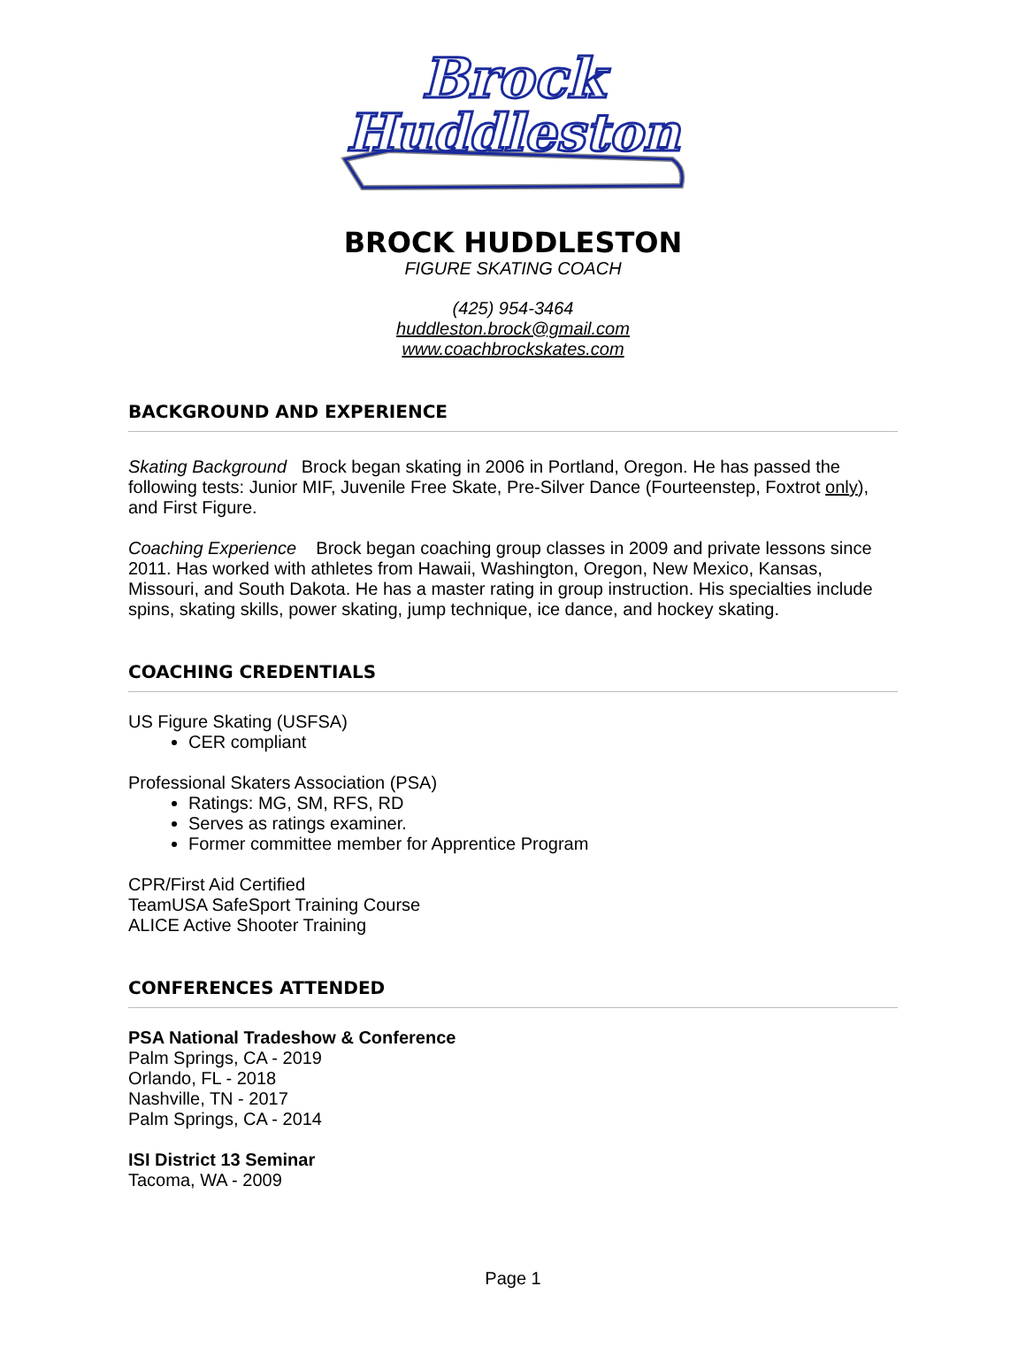Brock
Huddleston
BROCK HUDDLESTON
FIGURE SKATING COACH
(425) 954-3464
huddleston.brock@gmail.com
www.coachbrockskates.com
BACKGROUND AND EXPERIENCE
Skating Background Brock began skating in 2006 in Portland, Oregon. He has passed the following tests: Junior MIF, Juvenile Free Skate, Pre-Silver Dance (Fourteenstep, Foxtrot only), and First Figure.
Coaching Experience Brock began coaching group classes in 2009 and private lessons since 2011. Has worked with athletes from Hawaii, Washington, Oregon, New Mexico, Kansas, Missouri, and South Dakota. He has a master rating in group instruction. His specialties include spins, skating skills, power skating, jump technique, ice dance, and hockey skating.
COACHING CREDENTIALS
US Figure Skating (USFSA)
CER compliant
Professional Skaters Association (PSA)
Ratings: MG, SM, RFS, RD
Serves as ratings examiner.
Former committee member for Apprentice Program
CPR/First Aid Certified
TeamUSA SafeSport Training Course
ALICE Active Shooter Training
CONFERENCES ATTENDED
PSA National Tradeshow & Conference
Palm Springs, CA - 2019
Orlando, FL - 2018
Nashville, TN - 2017
Palm Springs, CA - 2014
ISI District 13 Seminar
Tacoma, WA - 2009
Page 1